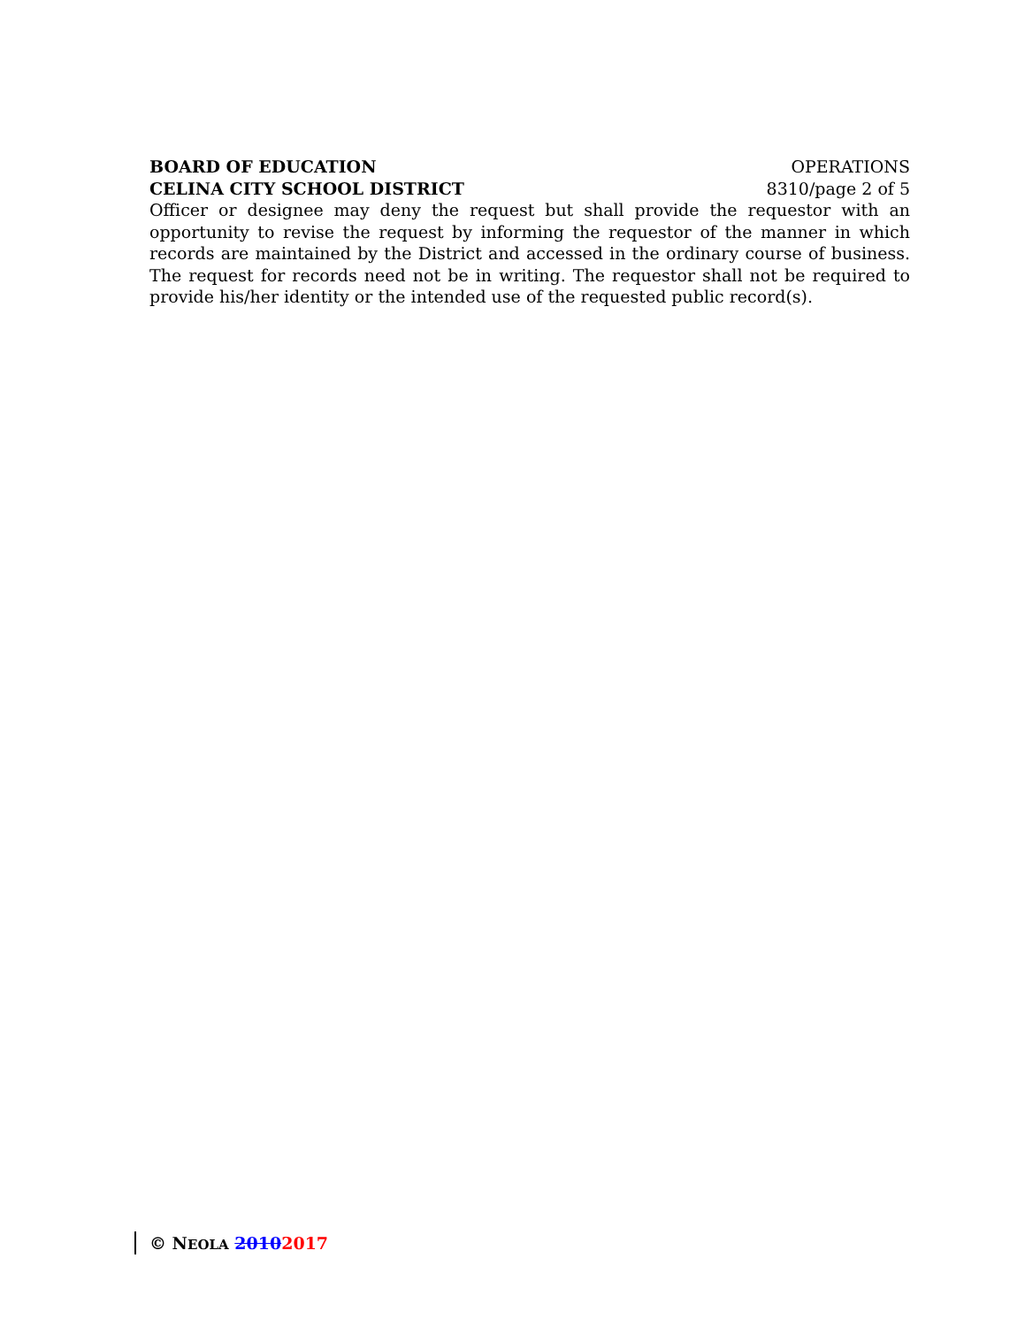BOARD OF EDUCATION OPERATIONS
CELINA CITY SCHOOL DISTRICT 8310/page 2 of 5
Officer or designee may deny the request but shall provide the requestor with an opportunity to revise the request by informing the requestor of the manner in which records are maintained by the District and accessed in the ordinary course of business. The request for records need not be in writing. The requestor shall not be required to provide his/her identity or the intended use of the requested public record(s).
© NEOLA 20102017